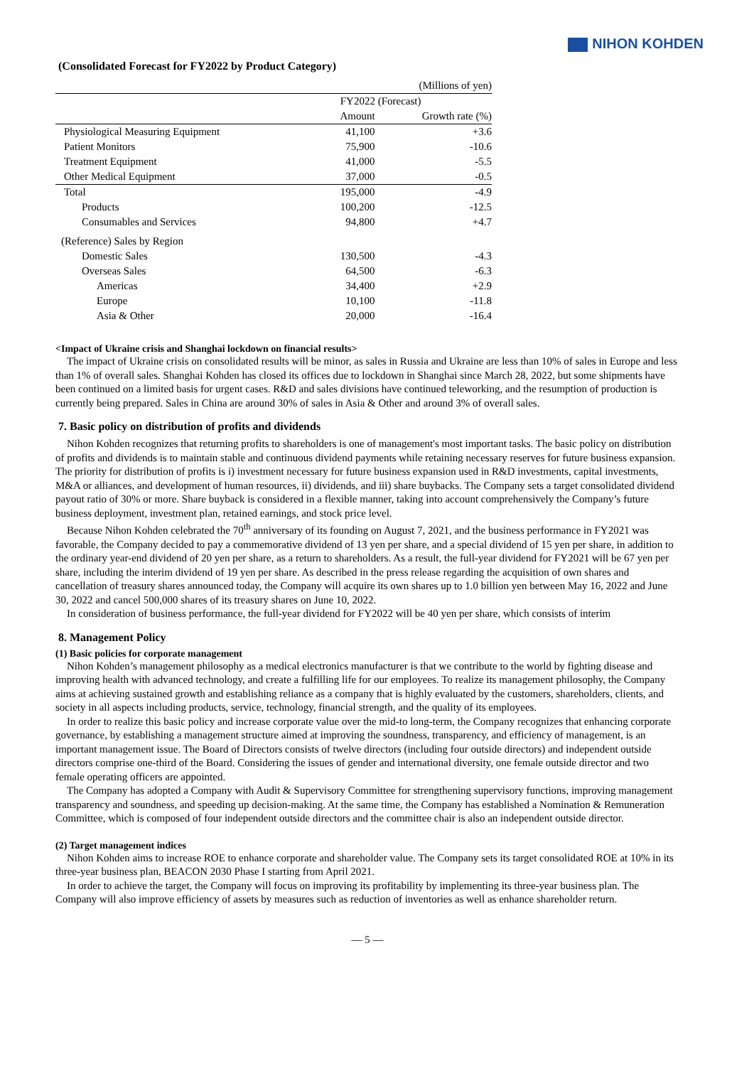NIHON KOHDEN
(Consolidated Forecast for FY2022 by Product Category)
| | | (Millions of yen) |
| | FY2022 (Forecast) | |
| | Amount | Growth rate (%) |
| Physiological Measuring Equipment | 41,100 | +3.6 |
| Patient Monitors | 75,900 | -10.6 |
| Treatment Equipment | 41,000 | -5.5 |
| Other Medical Equipment | 37,000 | -0.5 |
| Total | 195,000 | -4.9 |
| Products | 100,200 | -12.5 |
| Consumables and Services | 94,800 | +4.7 |
| (Reference) Sales by Region | | |
| Domestic Sales | 130,500 | -4.3 |
| Overseas Sales | 64,500 | -6.3 |
| Americas | 34,400 | +2.9 |
| Europe | 10,100 | -11.8 |
| Asia & Other | 20,000 | -16.4 |
<Impact of Ukraine crisis and Shanghai lockdown on financial results>
The impact of Ukraine crisis on consolidated results will be minor, as sales in Russia and Ukraine are less than 10% of sales in Europe and less than 1% of overall sales. Shanghai Kohden has closed its offices due to lockdown in Shanghai since March 28, 2022, but some shipments have been continued on a limited basis for urgent cases. R&D and sales divisions have continued teleworking, and the resumption of production is currently being prepared. Sales in China are around 30% of sales in Asia & Other and around 3% of overall sales.
7. Basic policy on distribution of profits and dividends
Nihon Kohden recognizes that returning profits to shareholders is one of management's most important tasks. The basic policy on distribution of profits and dividends is to maintain stable and continuous dividend payments while retaining necessary reserves for future business expansion. The priority for distribution of profits is i) investment necessary for future business expansion used in R&D investments, capital investments, M&A or alliances, and development of human resources, ii) dividends, and iii) share buybacks. The Company sets a target consolidated dividend payout ratio of 30% or more. Share buyback is considered in a flexible manner, taking into account comprehensively the Company’s future business deployment, investment plan, retained earnings, and stock price level.
Because Nihon Kohden celebrated the 70<sup>th</sup> anniversary of its founding on August 7, 2021, and the business performance in FY2021 was favorable, the Company decided to pay a commemorative dividend of 13 yen per share, and a special dividend of 15 yen per share, in addition to the ordinary year-end dividend of 20 yen per share, as a return to shareholders. As a result, the full-year dividend for FY2021 will be 67 yen per share, including the interim dividend of 19 yen per share. As described in the press release regarding the acquisition of own shares and cancellation of treasury shares announced today, the Company will acquire its own shares up to 1.0 billion yen between May 16, 2022 and June 30, 2022 and cancel 500,000 shares of its treasury shares on June 10, 2022.
In consideration of business performance, the full-year dividend for FY2022 will be 40 yen per share, which consists of interim
8. Management Policy
(1) Basic policies for corporate management
Nihon Kohden’s management philosophy as a medical electronics manufacturer is that we contribute to the world by fighting disease and improving health with advanced technology, and create a fulfilling life for our employees. To realize its management philosophy, the Company aims at achieving sustained growth and establishing reliance as a company that is highly evaluated by the customers, shareholders, clients, and society in all aspects including products, service, technology, financial strength, and the quality of its employees.
In order to realize this basic policy and increase corporate value over the mid-to long-term, the Company recognizes that enhancing corporate governance, by establishing a management structure aimed at improving the soundness, transparency, and efficiency of management, is an important management issue. The Board of Directors consists of twelve directors (including four outside directors) and independent outside directors comprise one-third of the Board. Considering the issues of gender and international diversity, one female outside director and two female operating officers are appointed.
The Company has adopted a Company with Audit & Supervisory Committee for strengthening supervisory functions, improving management transparency and soundness, and speeding up decision-making. At the same time, the Company has established a Nomination & Remuneration Committee, which is composed of four independent outside directors and the committee chair is also an independent outside director.
(2) Target management indices
Nihon Kohden aims to increase ROE to enhance corporate and shareholder value. The Company sets its target consolidated ROE at 10% in its three-year business plan, BEACON 2030 Phase I starting from April 2021.
In order to achieve the target, the Company will focus on improving its profitability by implementing its three-year business plan. The Company will also improve efficiency of assets by measures such as reduction of inventories as well as enhance shareholder return.
— 5 —